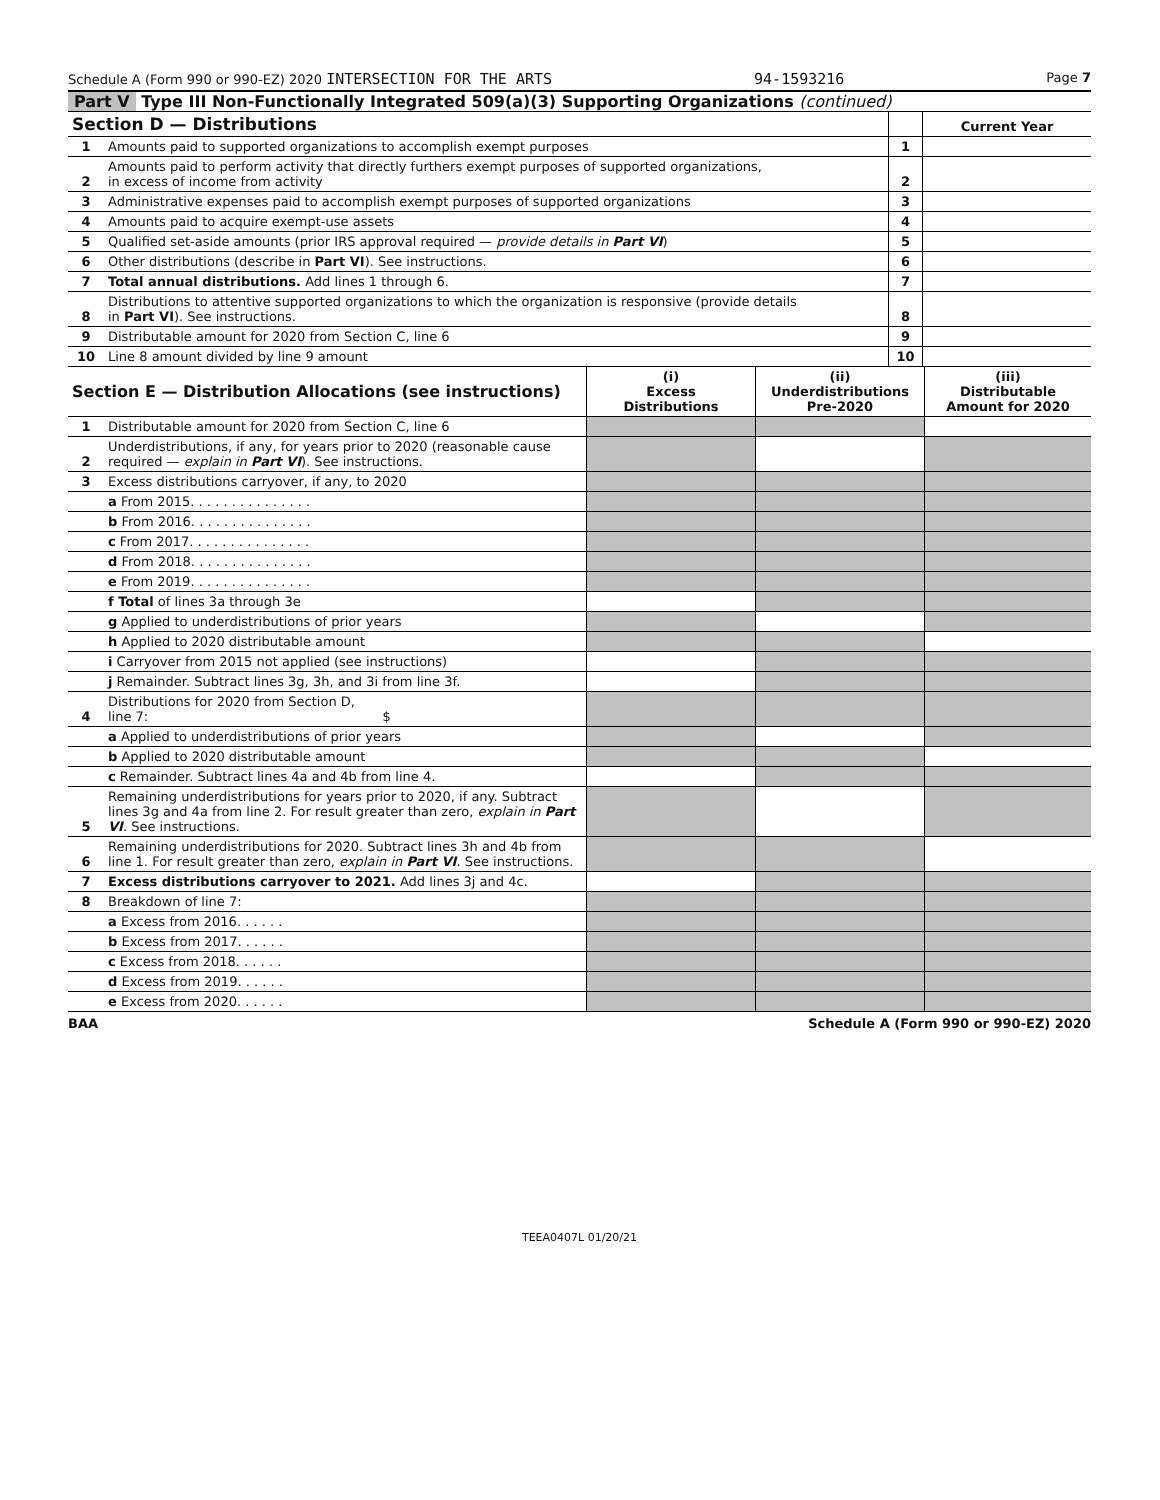Schedule A (Form 990 or 990-EZ) 2020 INTERSECTION FOR THE ARTS 94-1593216 Page 7
Part V Type III Non-Functionally Integrated 509(a)(3) Supporting Organizations (continued)
| Section D — Distributions | | | Current Year |
| 1 | Amounts paid to supported organizations to accomplish exempt purposes | 1 | |
| 2 | Amounts paid to perform activity that directly furthers exempt purposes of supported organizations, in excess of income from activity | 2 | |
| 3 | Administrative expenses paid to accomplish exempt purposes of supported organizations | 3 | |
| 4 | Amounts paid to acquire exempt-use assets | 4 | |
| 5 | Qualified set-aside amounts (prior IRS approval required — provide details in Part VI ) | 5 | |
| 6 | Other distributions (describe in Part VI ). See instructions. | 6 | |
| 7 | Total annual distributions. Add lines 1 through 6. | 7 | |
| 8 | Distributions to attentive supported organizations to which the organization is responsive (provide details in Part VI ). See instructions. | 8 | |
| 9 | Distributable amount for 2020 from Section C, line 6 | 9 | |
| 10 | Line 8 amount divided by line 9 amount | 10 | |
| Section E — Distribution Allocations (see instructions) | | (i) Excess Distributions | (ii) Underdistributions Pre-2020 | (iii) Distributable Amount for 2020 |
| --- | --- | --- | --- | --- |
| 1 | Distributable amount for 2020 from Section C, line 6 | | | |
| 2 | Underdistributions, if any, for years prior to 2020 (reasonable cause required — explain in Part VI ). See instructions. | | | |
| 3 | Excess distributions carryover, if any, to 2020 | | | |
| | a From 2015. . . . . . . . . . . . . . . | | | |
| | b From 2016. . . . . . . . . . . . . . . | | | |
| | c From 2017. . . . . . . . . . . . . . . | | | |
| | d From 2018. . . . . . . . . . . . . . . | | | |
| | e From 2019. . . . . . . . . . . . . . . | | | |
| | f Total of lines 3a through 3e | | | |
| | g Applied to underdistributions of prior years | | | |
| | h Applied to 2020 distributable amount | | | |
| | i Carryover from 2015 not applied (see instructions) | | | |
| | j Remainder. Subtract lines 3g, 3h, and 3i from line 3f. | | | |
| 4 | Distributions for 2020 from Section D, line 7: $ | | | |
| | a Applied to underdistributions of prior years | | | |
| | b Applied to 2020 distributable amount | | | |
| | c Remainder. Subtract lines 4a and 4b from line 4. | | | |
| 5 | Remaining underdistributions for years prior to 2020, if any. Subtract lines 3g and 4a from line 2. For result greater than zero, explain in Part VI . See instructions. | | | |
| 6 | Remaining underdistributions for 2020. Subtract lines 3h and 4b from line 1. For result greater than zero, explain in Part VI . See instructions. | | | |
| 7 | Excess distributions carryover to 2021. Add lines 3j and 4c. | | | |
| 8 | Breakdown of line 7: | | | |
| | a Excess from 2016. . . . . . | | | |
| | b Excess from 2017. . . . . . | | | |
| | c Excess from 2018. . . . . . | | | |
| | d Excess from 2019. . . . . . | | | |
| | e Excess from 2020. . . . . . | | | |
BAA Schedule A (Form 990 or 990-EZ) 2020
TEEA0407L 01/20/21